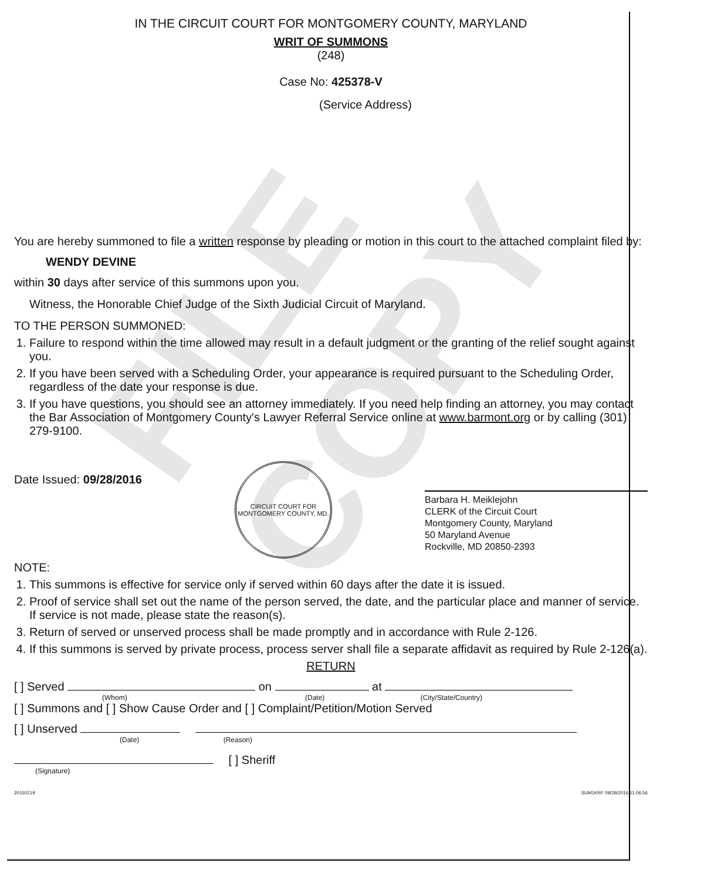FILE COPY
IN THE CIRCUIT COURT FOR MONTGOMERY COUNTY, MARYLAND
WRIT OF SUMMONS
(248)
Case No: 425378-V
(Service Address)
You are hereby summoned to file a written response by pleading or motion in this court to the attached complaint filed by:
WENDY DEVINE
within 30 days after service of this summons upon you.
Witness, the Honorable Chief Judge of the Sixth Judicial Circuit of Maryland.
TO THE PERSON SUMMONED:
1. Failure to respond within the time allowed may result in a default judgment or the granting of the relief sought against you.
2. If you have been served with a Scheduling Order, your appearance is required pursuant to the Scheduling Order, regardless of the date your response is due.
3. If you have questions, you should see an attorney immediately. If you need help finding an attorney, you may contact the Bar Association of Montgomery County's Lawyer Referral Service online at www.barmont.org or by calling (301) 279-9100.
Date Issued: 09/28/2016
CIRCUIT COURT FOR MONTGOMERY COUNTY, MD.
Barbara H. Meiklejohn
CLERK of the Circuit Court
Montgomery County, Maryland
50 Maryland Avenue
Rockville, MD 20850-2393
NOTE:
1. This summons is effective for service only if served within 60 days after the date it is issued.
2. Proof of service shall set out the name of the person served, the date, and the particular place and manner of service. If service is not made, please state the reason(s).
3. Return of served or unserved process shall be made promptly and in accordance with Rule 2-126.
4. If this summons is served by private process, process server shall file a separate affidavit as required by Rule 2-126(a).
RETURN
[ ] Served on at
(Whom) (Date) (City/State/Country)
[ ] Summons and [ ] Show Cause Order and [ ] Complaint/Petition/Motion Served
[ ] Unserved
(Date) (Reason)
[ ] Sheriff
(Signature)
20150219 SUM1KRF 09/28/2016 11:06:56